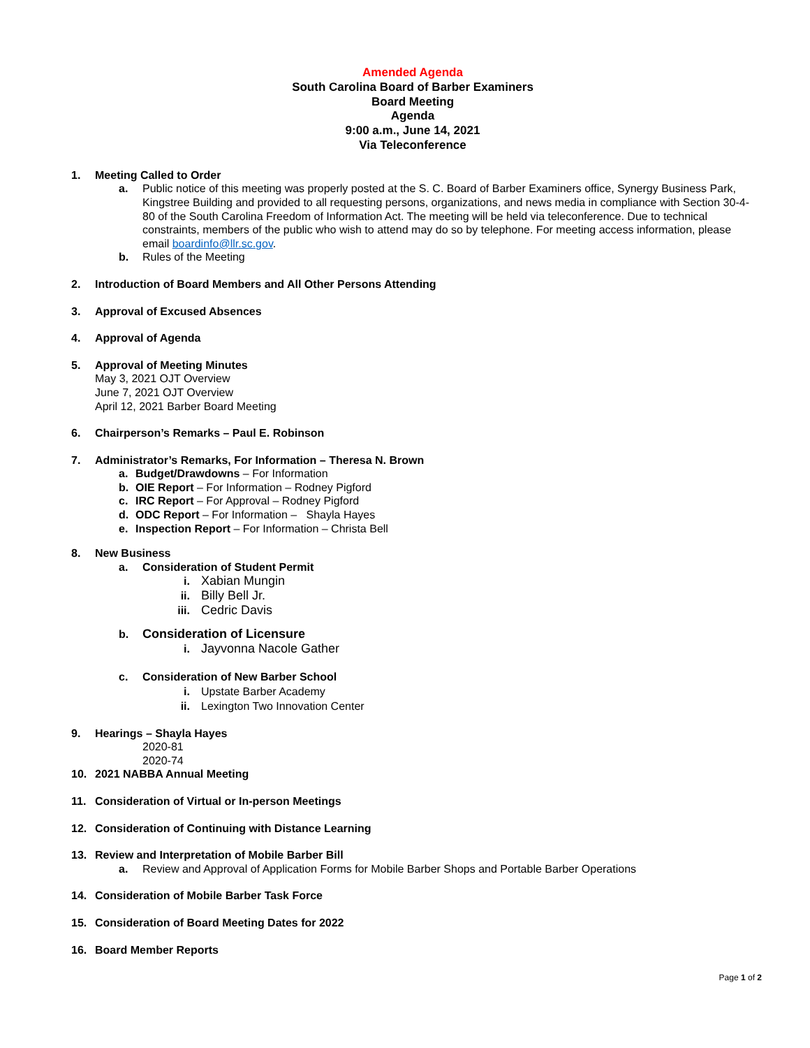Amended Agenda
South Carolina Board of Barber Examiners
Board Meeting
Agenda
9:00 a.m., June 14, 2021
Via Teleconference
1. Meeting Called to Order
a. Public notice of this meeting was properly posted at the S. C. Board of Barber Examiners office, Synergy Business Park, Kingstree Building and provided to all requesting persons, organizations, and news media in compliance with Section 30-4-80 of the South Carolina Freedom of Information Act. The meeting will be held via teleconference. Due to technical constraints, members of the public who wish to attend may do so by telephone. For meeting access information, please email boardinfo@llr.sc.gov.
b. Rules of the Meeting
2. Introduction of Board Members and All Other Persons Attending
3. Approval of Excused Absences
4. Approval of Agenda
5. Approval of Meeting Minutes
May 3, 2021 OJT Overview
June 7, 2021 OJT Overview
April 12, 2021 Barber Board Meeting
6. Chairperson’s Remarks – Paul E. Robinson
7. Administrator’s Remarks, For Information – Theresa N. Brown
a. Budget/Drawdowns – For Information
b. OIE Report – For Information – Rodney Pigford
c. IRC Report – For Approval – Rodney Pigford
d. ODC Report – For Information – Shayla Hayes
e. Inspection Report – For Information – Christa Bell
8. New Business
a. Consideration of Student Permit
i. Xabian Mungin
ii. Billy Bell Jr.
iii. Cedric Davis
b. Consideration of Licensure
i. Jayvonna Nacole Gather
c. Consideration of New Barber School
i. Upstate Barber Academy
ii. Lexington Two Innovation Center
9. Hearings – Shayla Hayes
2020-81
2020-74
10. 2021 NABBA Annual Meeting
11. Consideration of Virtual or In-person Meetings
12. Consideration of Continuing with Distance Learning
13. Review and Interpretation of Mobile Barber Bill
a. Review and Approval of Application Forms for Mobile Barber Shops and Portable Barber Operations
14. Consideration of Mobile Barber Task Force
15. Consideration of Board Meeting Dates for 2022
16. Board Member Reports
Page 1 of 2